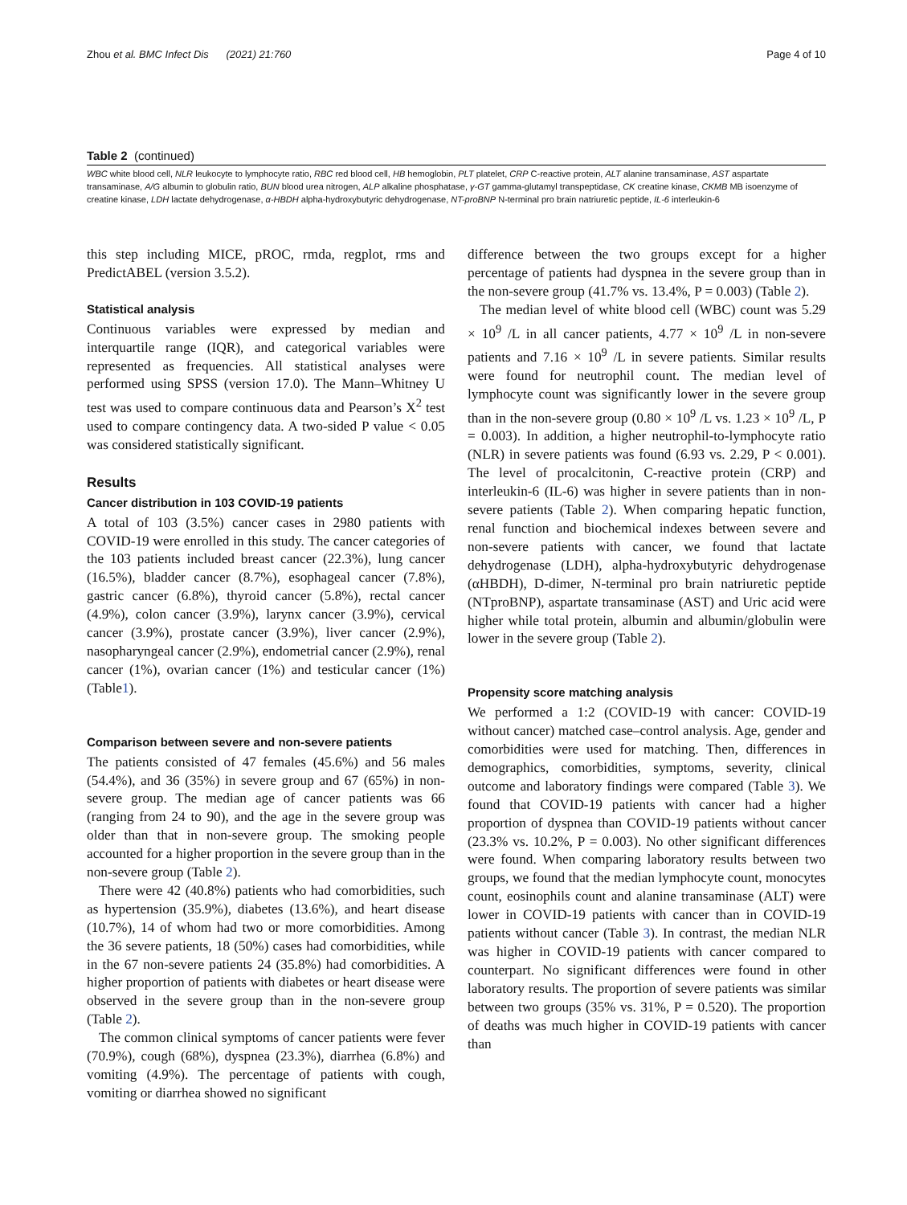Zhou et al. BMC Infect Dis (2021) 21:760 Page 4 of 10
Table 2 (continued)
WBC white blood cell, NLR leukocyte to lymphocyte ratio, RBC red blood cell, HB hemoglobin, PLT platelet, CRP C-reactive protein, ALT alanine transaminase, AST aspartate transaminase, A/G albumin to globulin ratio, BUN blood urea nitrogen, ALP alkaline phosphatase, γ-GT gamma-glutamyl transpeptidase, CK creatine kinase, CKMB MB isoenzyme of creatine kinase, LDH lactate dehydrogenase, α-HBDH alpha-hydroxybutyric dehydrogenase, NT-proBNP N-terminal pro brain natriuretic peptide, IL-6 interleukin-6
this step including MICE, pROC, rmda, regplot, rms and PredictABEL (version 3.5.2).
Statistical analysis
Continuous variables were expressed by median and interquartile range (IQR), and categorical variables were represented as frequencies. All statistical analyses were performed using SPSS (version 17.0). The Mann–Whitney U test was used to compare continuous data and Pearson’s X<sup>2</sup> test used to compare contingency data. A two-sided P value < 0.05 was considered statistically significant.
Results
Cancer distribution in 103 COVID-19 patients
A total of 103 (3.5%) cancer cases in 2980 patients with COVID-19 were enrolled in this study. The cancer categories of the 103 patients included breast cancer (22.3%), lung cancer (16.5%), bladder cancer (8.7%), esophageal cancer (7.8%), gastric cancer (6.8%), thyroid cancer (5.8%), rectal cancer (4.9%), colon cancer (3.9%), larynx cancer (3.9%), cervical cancer (3.9%), prostate cancer (3.9%), liver cancer (2.9%), nasopharyngeal cancer (2.9%), endometrial cancer (2.9%), renal cancer (1%), ovarian cancer (1%) and testicular cancer (1%) (Table1).
Comparison between severe and non-severe patients
The patients consisted of 47 females (45.6%) and 56 males (54.4%), and 36 (35%) in severe group and 67 (65%) in non-severe group. The median age of cancer patients was 66 (ranging from 24 to 90), and the age in the severe group was older than that in non-severe group. The smoking people accounted for a higher proportion in the severe group than in the non-severe group (Table 2).
There were 42 (40.8%) patients who had comorbidities, such as hypertension (35.9%), diabetes (13.6%), and heart disease (10.7%), 14 of whom had two or more comorbidities. Among the 36 severe patients, 18 (50%) cases had comorbidities, while in the 67 non-severe patients 24 (35.8%) had comorbidities. A higher proportion of patients with diabetes or heart disease were observed in the severe group than in the non-severe group (Table 2).
The common clinical symptoms of cancer patients were fever (70.9%), cough (68%), dyspnea (23.3%), diarrhea (6.8%) and vomiting (4.9%). The percentage of patients with cough, vomiting or diarrhea showed no significant
difference between the two groups except for a higher percentage of patients had dyspnea in the severe group than in the non-severe group (41.7% vs. 13.4%, P = 0.003) (Table 2).
The median level of white blood cell (WBC) count was 5.29 × 10<sup>9</sup> /L in all cancer patients, 4.77 × 10<sup>9</sup> /L in non-severe patients and 7.16 × 10<sup>9</sup> /L in severe patients. Similar results were found for neutrophil count. The median level of lymphocyte count was significantly lower in the severe group than in the non-severe group (0.80 × 10<sup>9</sup> /L vs. 1.23 × 10<sup>9</sup> /L, P = 0.003). In addition, a higher neutrophil-to-lymphocyte ratio (NLR) in severe patients was found (6.93 vs. 2.29, P < 0.001). The level of procalcitonin, C-reactive protein (CRP) and interleukin-6 (IL-6) was higher in severe patients than in non-severe patients (Table 2). When comparing hepatic function, renal function and biochemical indexes between severe and non-severe patients with cancer, we found that lactate dehydrogenase (LDH), alpha-hydroxybutyric dehydrogenase (αHBDH), D-dimer, N-terminal pro brain natriuretic peptide (NTproBNP), aspartate transaminase (AST) and Uric acid were higher while total protein, albumin and albumin/globulin were lower in the severe group (Table 2).
Propensity score matching analysis
We performed a 1:2 (COVID-19 with cancer: COVID-19 without cancer) matched case–control analysis. Age, gender and comorbidities were used for matching. Then, differences in demographics, comorbidities, symptoms, severity, clinical outcome and laboratory findings were compared (Table 3). We found that COVID-19 patients with cancer had a higher proportion of dyspnea than COVID-19 patients without cancer (23.3% vs. 10.2%, P = 0.003). No other significant differences were found. When comparing laboratory results between two groups, we found that the median lymphocyte count, monocytes count, eosinophils count and alanine transaminase (ALT) were lower in COVID-19 patients with cancer than in COVID-19 patients without cancer (Table 3). In contrast, the median NLR was higher in COVID-19 patients with cancer compared to counterpart. No significant differences were found in other laboratory results. The proportion of severe patients was similar between two groups (35% vs. 31%, P = 0.520). The proportion of deaths was much higher in COVID-19 patients with cancer than